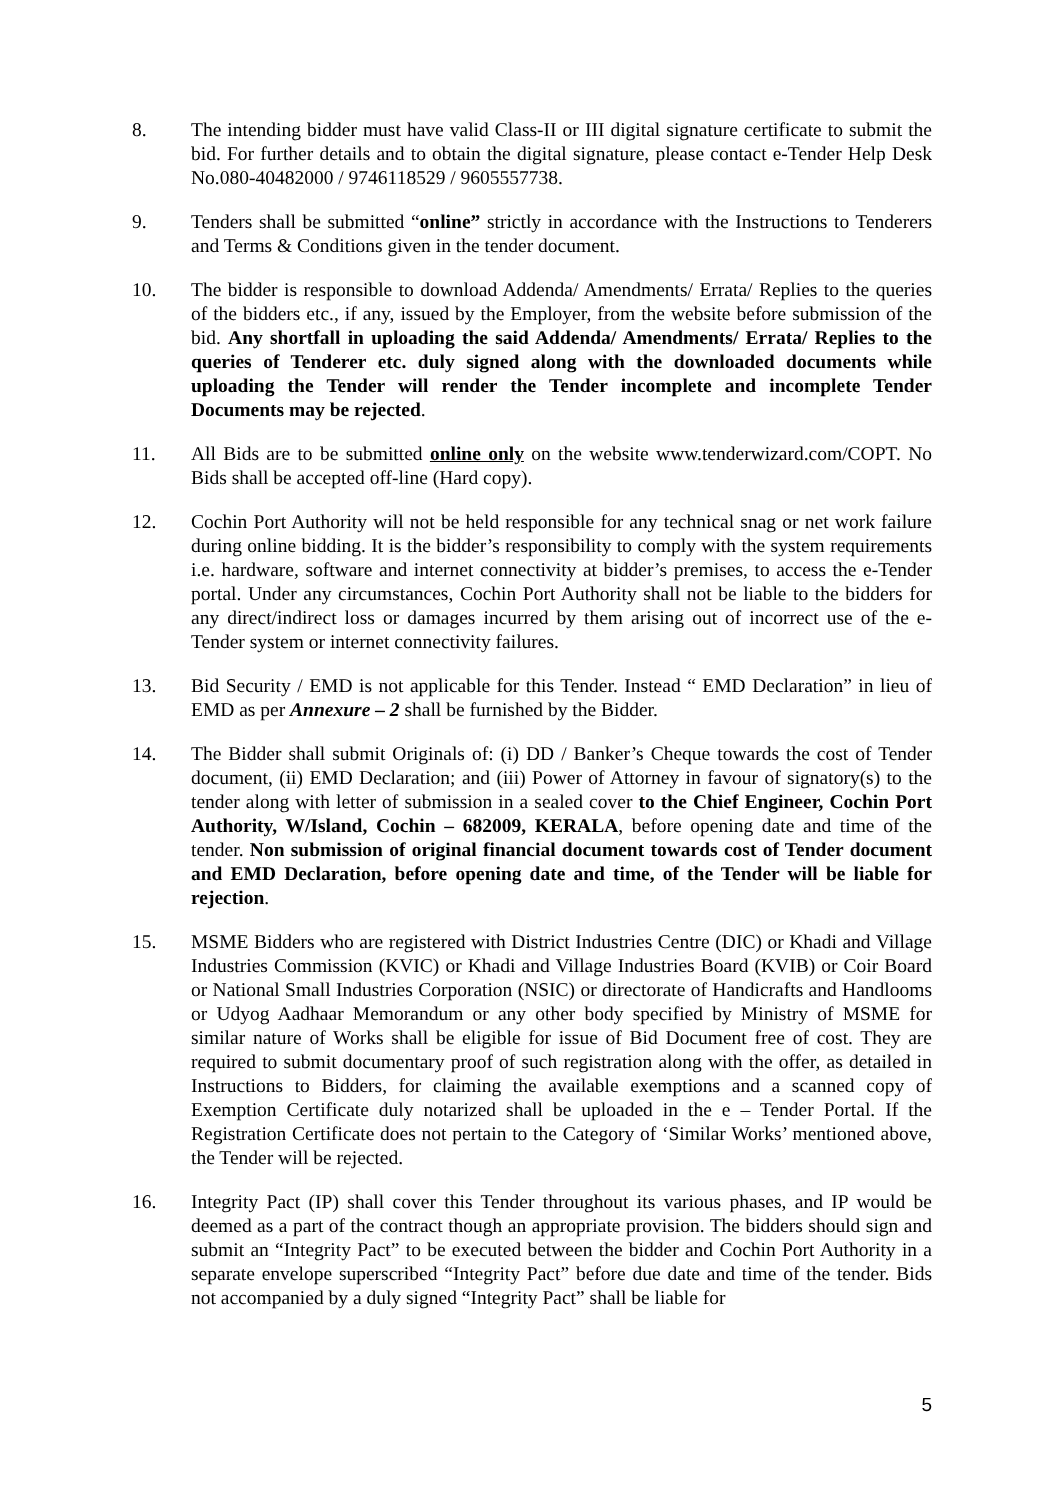8. The intending bidder must have valid Class-II or III digital signature certificate to submit the bid. For further details and to obtain the digital signature, please contact e-Tender Help Desk No.080-40482000 / 9746118529 / 9605557738.
9. Tenders shall be submitted “online” strictly in accordance with the Instructions to Tenderers and Terms & Conditions given in the tender document.
10. The bidder is responsible to download Addenda/ Amendments/ Errata/ Replies to the queries of the bidders etc., if any, issued by the Employer, from the website before submission of the bid. Any shortfall in uploading the said Addenda/ Amendments/ Errata/ Replies to the queries of Tenderer etc. duly signed along with the downloaded documents while uploading the Tender will render the Tender incomplete and incomplete Tender Documents may be rejected.
11. All Bids are to be submitted online only on the website www.tenderwizard.com/COPT. No Bids shall be accepted off-line (Hard copy).
12. Cochin Port Authority will not be held responsible for any technical snag or net work failure during online bidding. It is the bidder’s responsibility to comply with the system requirements i.e. hardware, software and internet connectivity at bidder’s premises, to access the e-Tender portal. Under any circumstances, Cochin Port Authority shall not be liable to the bidders for any direct/indirect loss or damages incurred by them arising out of incorrect use of the e-Tender system or internet connectivity failures.
13. Bid Security / EMD is not applicable for this Tender. Instead “ EMD Declaration” in lieu of EMD as per Annexure – 2 shall be furnished by the Bidder.
14. The Bidder shall submit Originals of: (i) DD / Banker’s Cheque towards the cost of Tender document, (ii) EMD Declaration; and (iii) Power of Attorney in favour of signatory(s) to the tender along with letter of submission in a sealed cover to the Chief Engineer, Cochin Port Authority, W/Island, Cochin – 682009, KERALA, before opening date and time of the tender. Non submission of original financial document towards cost of Tender document and EMD Declaration, before opening date and time, of the Tender will be liable for rejection.
15. MSME Bidders who are registered with District Industries Centre (DIC) or Khadi and Village Industries Commission (KVIC) or Khadi and Village Industries Board (KVIB) or Coir Board or National Small Industries Corporation (NSIC) or directorate of Handicrafts and Handlooms or Udyog Aadhaar Memorandum or any other body specified by Ministry of MSME for similar nature of Works shall be eligible for issue of Bid Document free of cost. They are required to submit documentary proof of such registration along with the offer, as detailed in Instructions to Bidders, for claiming the available exemptions and a scanned copy of Exemption Certificate duly notarized shall be uploaded in the e – Tender Portal. If the Registration Certificate does not pertain to the Category of ‘Similar Works’ mentioned above, the Tender will be rejected.
16. Integrity Pact (IP) shall cover this Tender throughout its various phases, and IP would be deemed as a part of the contract though an appropriate provision. The bidders should sign and submit an “Integrity Pact” to be executed between the bidder and Cochin Port Authority in a separate envelope superscribed “Integrity Pact” before due date and time of the tender. Bids not accompanied by a duly signed “Integrity Pact” shall be liable for
5